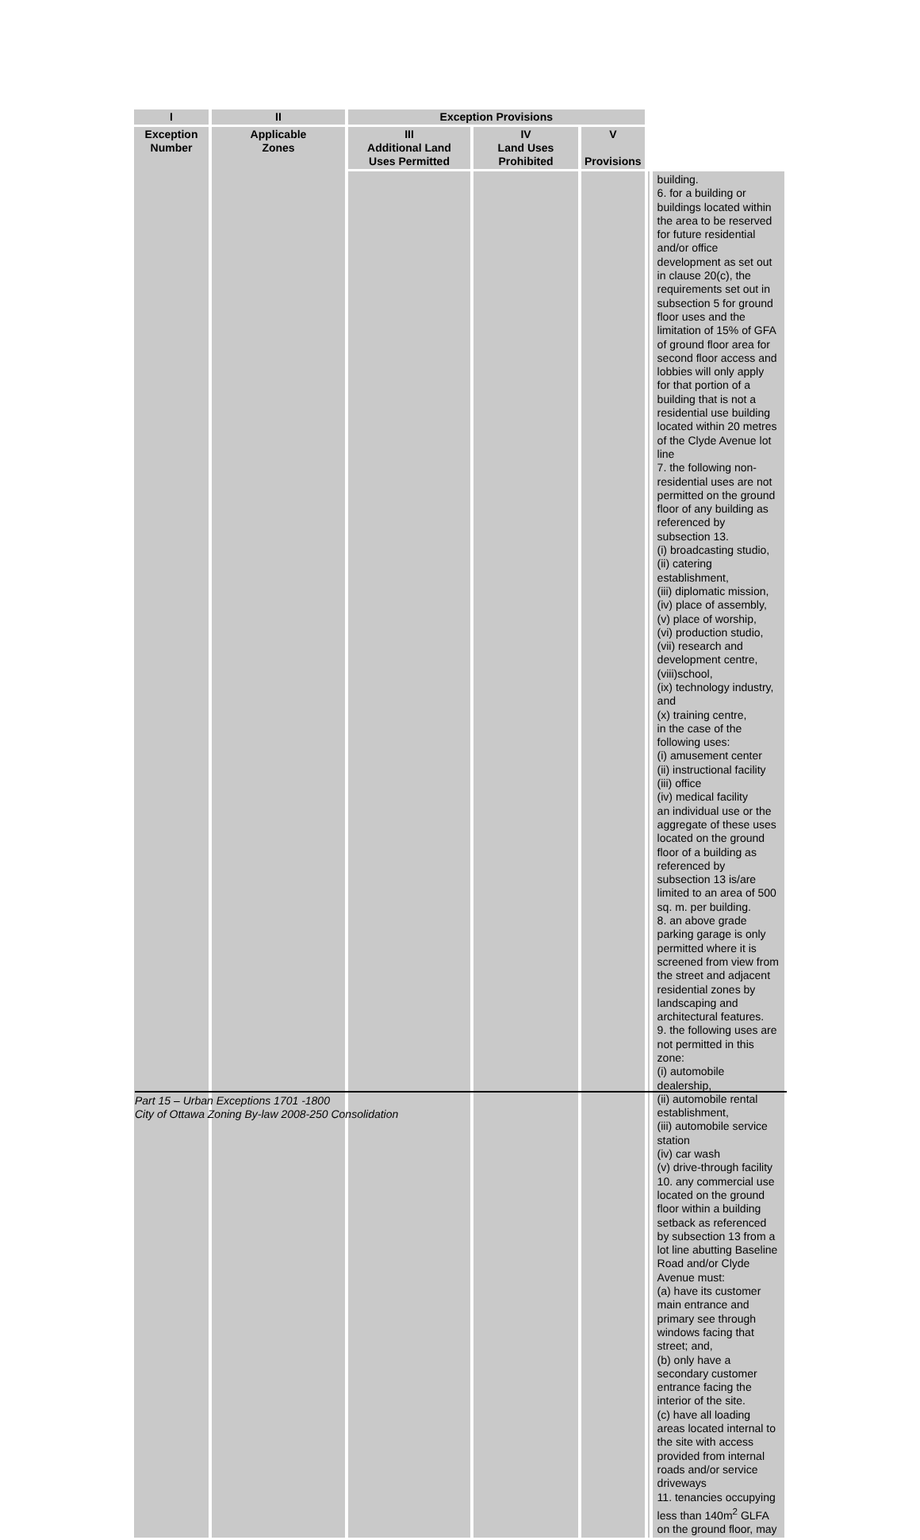| I | II | Exception Provisions | | | | |
| --- | --- | --- | --- | --- | --- | --- |
| Exception Number | Applicable Zones | III Additional Land Uses Permitted | IV Land Uses Prohibited | V Provisions | | |
| | | | | | | building. 6. for a building or buildings located within the area to be reserved for future residential and/or office development as set out in clause 20(c), the requirements set out in subsection 5 for ground floor uses and the limitation of 15% of GFA of ground floor area for second floor access and lobbies will only apply for that portion of a building that is not a residential use building located within 20 metres of the Clyde Avenue lot line 7. the following non-residential uses are not permitted on the ground floor of any building as referenced by subsection 13. (i) broadcasting studio, (ii) catering establishment, (iii) diplomatic mission, (iv) place of assembly, (v) place of worship, (vi) production studio, (vii) research and development centre, (viii)school, (ix) technology industry, and (x) training centre, in the case of the following uses: (i) amusement center (ii) instructional facility (iii) office (iv) medical facility an individual use or the aggregate of these uses located on the ground floor of a building as referenced by subsection 13 is/are limited to an area of 500 sq. m. per building. 8. an above grade parking garage is only permitted where it is screened from view from the street and adjacent residential zones by landscaping and architectural features. 9. the following uses are not permitted in this zone: (i) automobile dealership, (ii) automobile rental establishment, (iii) automobile service station (iv) car wash (v) drive-through facility 10. any commercial use located on the ground floor within a building setback as referenced by subsection 13 from a lot line abutting Baseline Road and/or Clyde Avenue must: (a) have its customer main entrance and primary see through windows facing that street; and, (b) only have a secondary customer entrance facing the interior of the site. (c) have all loading areas located internal to the site with access provided from internal roads and/or service driveways 11. tenancies occupying less than 140m<sup>2</sup> GLFA on the ground floor, may |
Part 15 – Urban Exceptions 1701 -1800
City of Ottawa Zoning By-law 2008-250 Consolidation